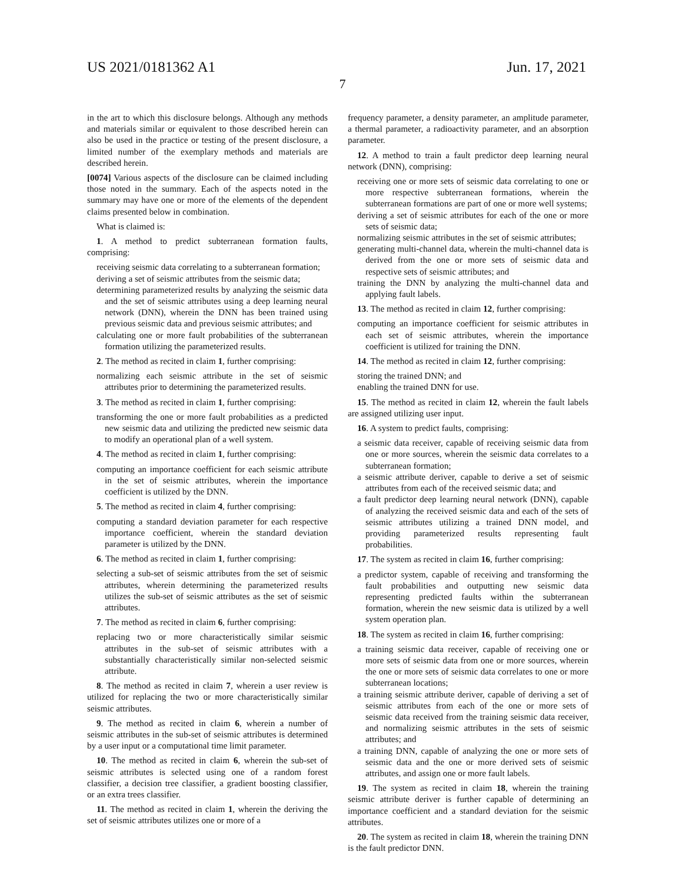US 2021/0181362 A1 Jun. 17, 2021
7
in the art to which this disclosure belongs. Although any methods and materials similar or equivalent to those described herein can also be used in the practice or testing of the present disclosure, a limited number of the exemplary methods and materials are described herein.
[0074] Various aspects of the disclosure can be claimed including those noted in the summary. Each of the aspects noted in the summary may have one or more of the elements of the dependent claims presented below in combination.
What is claimed is:
1. A method to predict subterranean formation faults, comprising:
receiving seismic data correlating to a subterranean formation;
deriving a set of seismic attributes from the seismic data;
determining parameterized results by analyzing the seismic data and the set of seismic attributes using a deep learning neural network (DNN), wherein the DNN has been trained using previous seismic data and previous seismic attributes; and
calculating one or more fault probabilities of the subterranean formation utilizing the parameterized results.
2. The method as recited in claim 1, further comprising:
normalizing each seismic attribute in the set of seismic attributes prior to determining the parameterized results.
3. The method as recited in claim 1, further comprising:
transforming the one or more fault probabilities as a predicted new seismic data and utilizing the predicted new seismic data to modify an operational plan of a well system.
4. The method as recited in claim 1, further comprising:
computing an importance coefficient for each seismic attribute in the set of seismic attributes, wherein the importance coefficient is utilized by the DNN.
5. The method as recited in claim 4, further comprising:
computing a standard deviation parameter for each respective importance coefficient, wherein the standard deviation parameter is utilized by the DNN.
6. The method as recited in claim 1, further comprising:
selecting a sub-set of seismic attributes from the set of seismic attributes, wherein determining the parameterized results utilizes the sub-set of seismic attributes as the set of seismic attributes.
7. The method as recited in claim 6, further comprising:
replacing two or more characteristically similar seismic attributes in the sub-set of seismic attributes with a substantially characteristically similar non-selected seismic attribute.
8. The method as recited in claim 7, wherein a user review is utilized for replacing the two or more characteristically similar seismic attributes.
9. The method as recited in claim 6, wherein a number of seismic attributes in the sub-set of seismic attributes is determined by a user input or a computational time limit parameter.
10. The method as recited in claim 6, wherein the sub-set of seismic attributes is selected using one of a random forest classifier, a decision tree classifier, a gradient boosting classifier, or an extra trees classifier.
11. The method as recited in claim 1, wherein the deriving the set of seismic attributes utilizes one or more of a
frequency parameter, a density parameter, an amplitude parameter, a thermal parameter, a radioactivity parameter, and an absorption parameter.
12. A method to train a fault predictor deep learning neural network (DNN), comprising:
receiving one or more sets of seismic data correlating to one or more respective subterranean formations, wherein the subterranean formations are part of one or more well systems;
deriving a set of seismic attributes for each of the one or more sets of seismic data;
normalizing seismic attributes in the set of seismic attributes;
generating multi-channel data, wherein the multi-channel data is derived from the one or more sets of seismic data and respective sets of seismic attributes; and
training the DNN by analyzing the multi-channel data and applying fault labels.
13. The method as recited in claim 12, further comprising:
computing an importance coefficient for seismic attributes in each set of seismic attributes, wherein the importance coefficient is utilized for training the DNN.
14. The method as recited in claim 12, further comprising:
storing the trained DNN; and
enabling the trained DNN for use.
15. The method as recited in claim 12, wherein the fault labels are assigned utilizing user input.
16. A system to predict faults, comprising:
a seismic data receiver, capable of receiving seismic data from one or more sources, wherein the seismic data correlates to a subterranean formation;
a seismic attribute deriver, capable to derive a set of seismic attributes from each of the received seismic data; and
a fault predictor deep learning neural network (DNN), capable of analyzing the received seismic data and each of the sets of seismic attributes utilizing a trained DNN model, and providing parameterized results representing fault probabilities.
17. The system as recited in claim 16, further comprising:
a predictor system, capable of receiving and transforming the fault probabilities and outputting new seismic data representing predicted faults within the subterranean formation, wherein the new seismic data is utilized by a well system operation plan.
18. The system as recited in claim 16, further comprising:
a training seismic data receiver, capable of receiving one or more sets of seismic data from one or more sources, wherein the one or more sets of seismic data correlates to one or more subterranean locations;
a training seismic attribute deriver, capable of deriving a set of seismic attributes from each of the one or more sets of seismic data received from the training seismic data receiver, and normalizing seismic attributes in the sets of seismic attributes; and
a training DNN, capable of analyzing the one or more sets of seismic data and the one or more derived sets of seismic attributes, and assign one or more fault labels.
19. The system as recited in claim 18, wherein the training seismic attribute deriver is further capable of determining an importance coefficient and a standard deviation for the seismic attributes.
20. The system as recited in claim 18, wherein the training DNN is the fault predictor DNN.